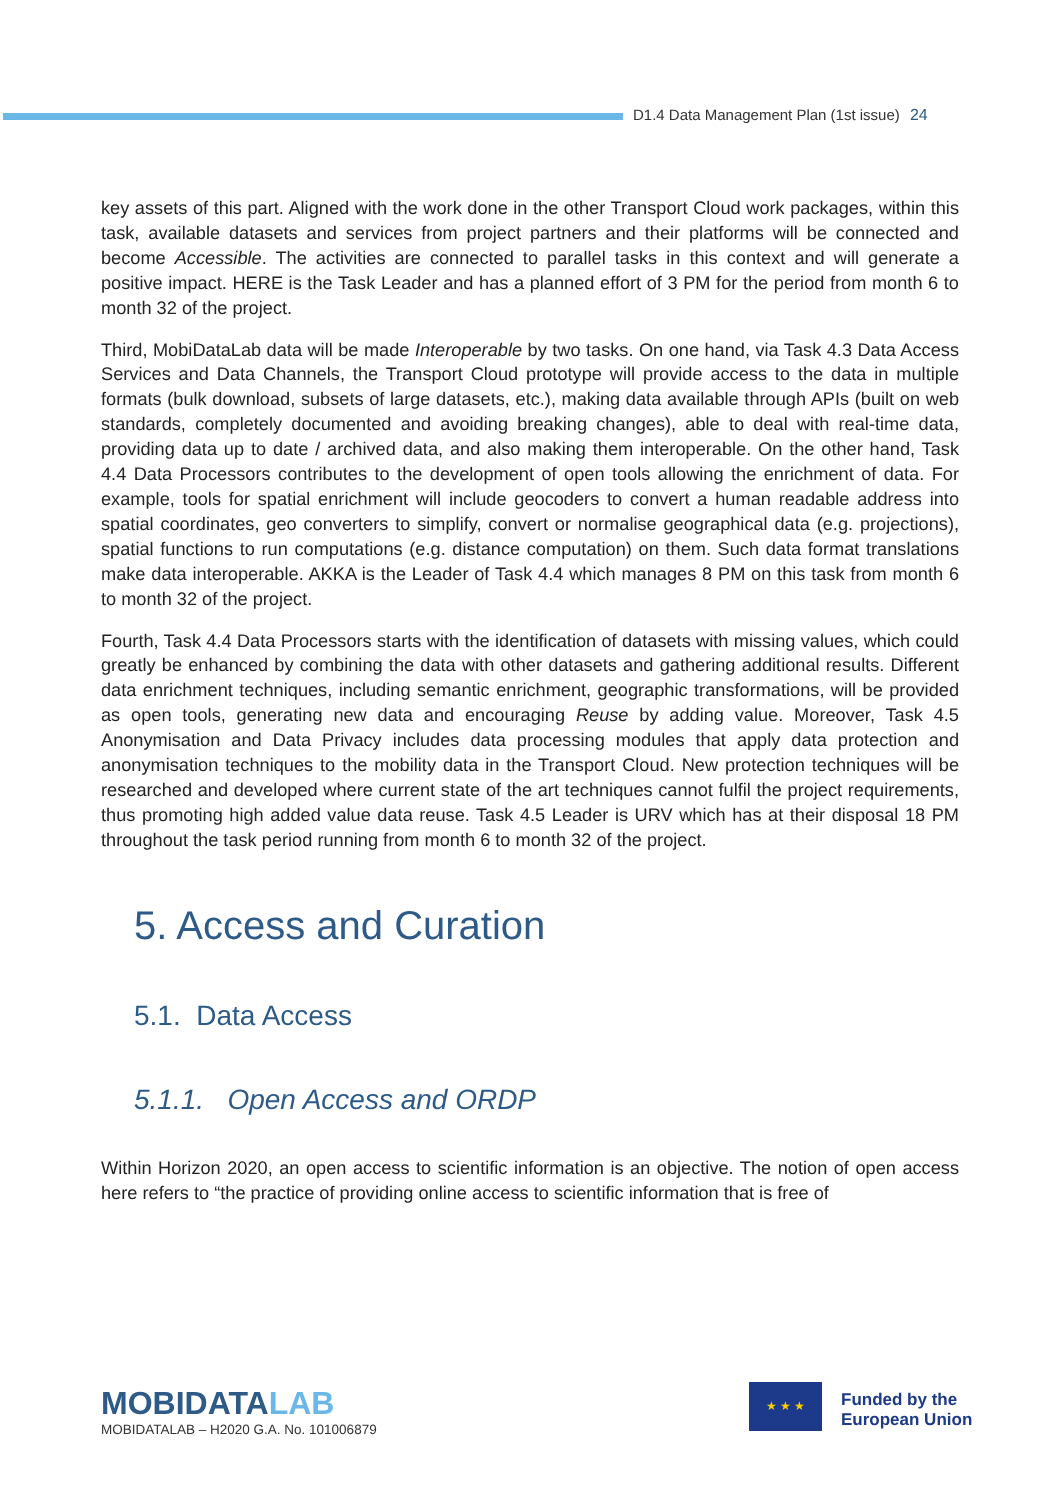D1.4 Data Management Plan (1st issue) 24
key assets of this part. Aligned with the work done in the other Transport Cloud work packages, within this task, available datasets and services from project partners and their platforms will be connected and become Accessible. The activities are connected to parallel tasks in this context and will generate a positive impact. HERE is the Task Leader and has a planned effort of 3 PM for the period from month 6 to month 32 of the project.
Third, MobiDataLab data will be made Interoperable by two tasks. On one hand, via Task 4.3 Data Access Services and Data Channels, the Transport Cloud prototype will provide access to the data in multiple formats (bulk download, subsets of large datasets, etc.), making data available through APIs (built on web standards, completely documented and avoiding breaking changes), able to deal with real-time data, providing data up to date / archived data, and also making them interoperable. On the other hand, Task 4.4 Data Processors contributes to the development of open tools allowing the enrichment of data. For example, tools for spatial enrichment will include geocoders to convert a human readable address into spatial coordinates, geo converters to simplify, convert or normalise geographical data (e.g. projections), spatial functions to run computations (e.g. distance computation) on them. Such data format translations make data interoperable. AKKA is the Leader of Task 4.4 which manages 8 PM on this task from month 6 to month 32 of the project.
Fourth, Task 4.4 Data Processors starts with the identification of datasets with missing values, which could greatly be enhanced by combining the data with other datasets and gathering additional results. Different data enrichment techniques, including semantic enrichment, geographic transformations, will be provided as open tools, generating new data and encouraging Reuse by adding value. Moreover, Task 4.5 Anonymisation and Data Privacy includes data processing modules that apply data protection and anonymisation techniques to the mobility data in the Transport Cloud. New protection techniques will be researched and developed where current state of the art techniques cannot fulfil the project requirements, thus promoting high added value data reuse. Task 4.5 Leader is URV which has at their disposal 18 PM throughout the task period running from month 6 to month 32 of the project.
5. Access and Curation
5.1. Data Access
5.1.1. Open Access and ORDP
Within Horizon 2020, an open access to scientific information is an objective. The notion of open access here refers to “the practice of providing online access to scientific information that is free of
MOBIDATALAB
MOBIDATALAB – H2020 G.A. No. 101006879
★ ★ ★
Funded by the
European Union